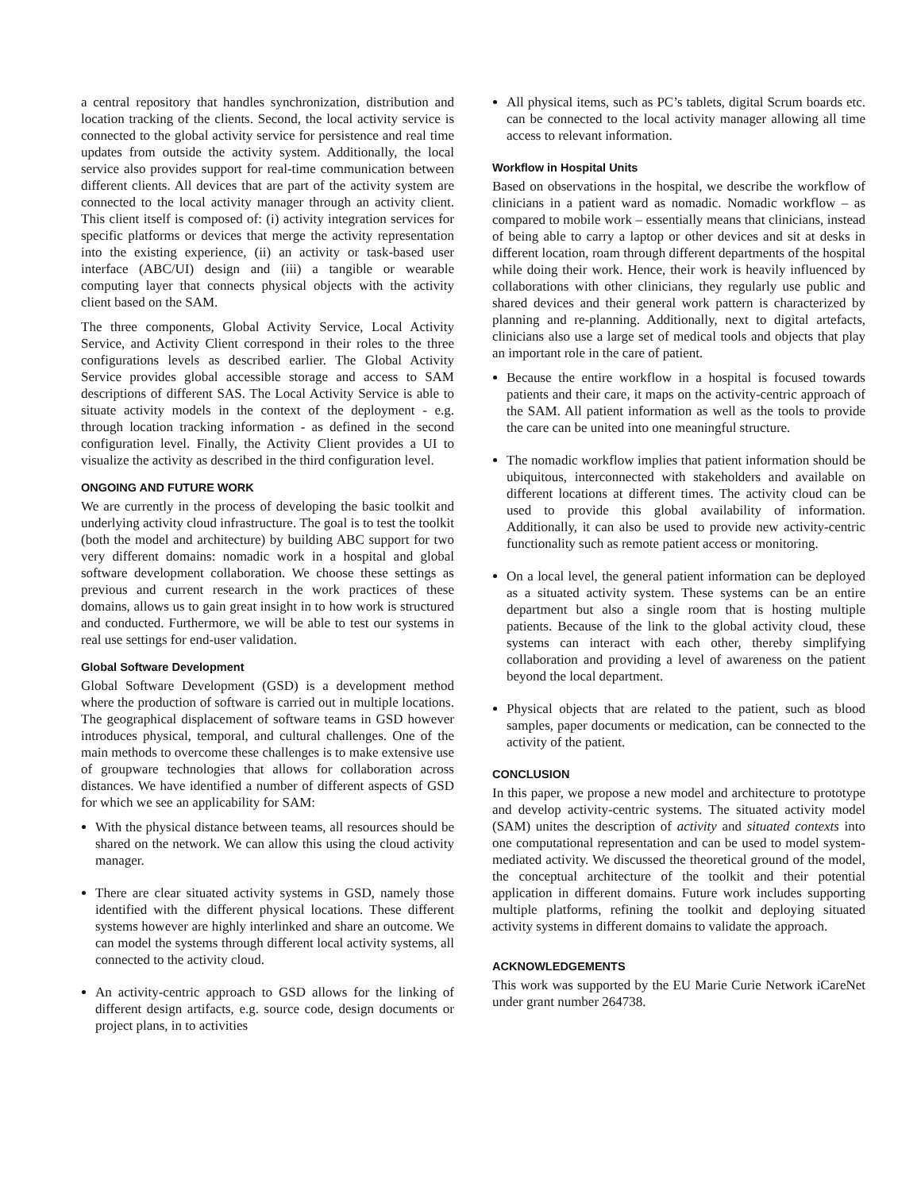a central repository that handles synchronization, distribution and location tracking of the clients. Second, the local activity service is connected to the global activity service for persistence and real time updates from outside the activity system. Additionally, the local service also provides support for real-time communication between different clients. All devices that are part of the activity system are connected to the local activity manager through an activity client. This client itself is composed of: (i) activity integration services for specific platforms or devices that merge the activity representation into the existing experience, (ii) an activity or task-based user interface (ABC/UI) design and (iii) a tangible or wearable computing layer that connects physical objects with the activity client based on the SAM.
The three components, Global Activity Service, Local Activity Service, and Activity Client correspond in their roles to the three configurations levels as described earlier. The Global Activity Service provides global accessible storage and access to SAM descriptions of different SAS. The Local Activity Service is able to situate activity models in the context of the deployment - e.g. through location tracking information - as defined in the second configuration level. Finally, the Activity Client provides a UI to visualize the activity as described in the third configuration level.
ONGOING AND FUTURE WORK
We are currently in the process of developing the basic toolkit and underlying activity cloud infrastructure. The goal is to test the toolkit (both the model and architecture) by building ABC support for two very different domains: nomadic work in a hospital and global software development collaboration. We choose these settings as previous and current research in the work practices of these domains, allows us to gain great insight in to how work is structured and conducted. Furthermore, we will be able to test our systems in real use settings for end-user validation.
Global Software Development
Global Software Development (GSD) is a development method where the production of software is carried out in multiple locations. The geographical displacement of software teams in GSD however introduces physical, temporal, and cultural challenges. One of the main methods to overcome these challenges is to make extensive use of groupware technologies that allows for collaboration across distances. We have identified a number of different aspects of GSD for which we see an applicability for SAM:
With the physical distance between teams, all resources should be shared on the network. We can allow this using the cloud activity manager.
There are clear situated activity systems in GSD, namely those identified with the different physical locations. These different systems however are highly interlinked and share an outcome. We can model the systems through different local activity systems, all connected to the activity cloud.
An activity-centric approach to GSD allows for the linking of different design artifacts, e.g. source code, design documents or project plans, in to activities
All physical items, such as PC’s tablets, digital Scrum boards etc. can be connected to the local activity manager allowing all time access to relevant information.
Workflow in Hospital Units
Based on observations in the hospital, we describe the workflow of clinicians in a patient ward as nomadic. Nomadic workflow – as compared to mobile work – essentially means that clinicians, instead of being able to carry a laptop or other devices and sit at desks in different location, roam through different departments of the hospital while doing their work. Hence, their work is heavily influenced by collaborations with other clinicians, they regularly use public and shared devices and their general work pattern is characterized by planning and re-planning. Additionally, next to digital artefacts, clinicians also use a large set of medical tools and objects that play an important role in the care of patient.
Because the entire workflow in a hospital is focused towards patients and their care, it maps on the activity-centric approach of the SAM. All patient information as well as the tools to provide the care can be united into one meaningful structure.
The nomadic workflow implies that patient information should be ubiquitous, interconnected with stakeholders and available on different locations at different times. The activity cloud can be used to provide this global availability of information. Additionally, it can also be used to provide new activity-centric functionality such as remote patient access or monitoring.
On a local level, the general patient information can be deployed as a situated activity system. These systems can be an entire department but also a single room that is hosting multiple patients. Because of the link to the global activity cloud, these systems can interact with each other, thereby simplifying collaboration and providing a level of awareness on the patient beyond the local department.
Physical objects that are related to the patient, such as blood samples, paper documents or medication, can be connected to the activity of the patient.
CONCLUSION
In this paper, we propose a new model and architecture to prototype and develop activity-centric systems. The situated activity model (SAM) unites the description of activity and situated contexts into one computational representation and can be used to model system-mediated activity. We discussed the theoretical ground of the model, the conceptual architecture of the toolkit and their potential application in different domains. Future work includes supporting multiple platforms, refining the toolkit and deploying situated activity systems in different domains to validate the approach.
ACKNOWLEDGEMENTS
This work was supported by the EU Marie Curie Network iCareNet under grant number 264738.